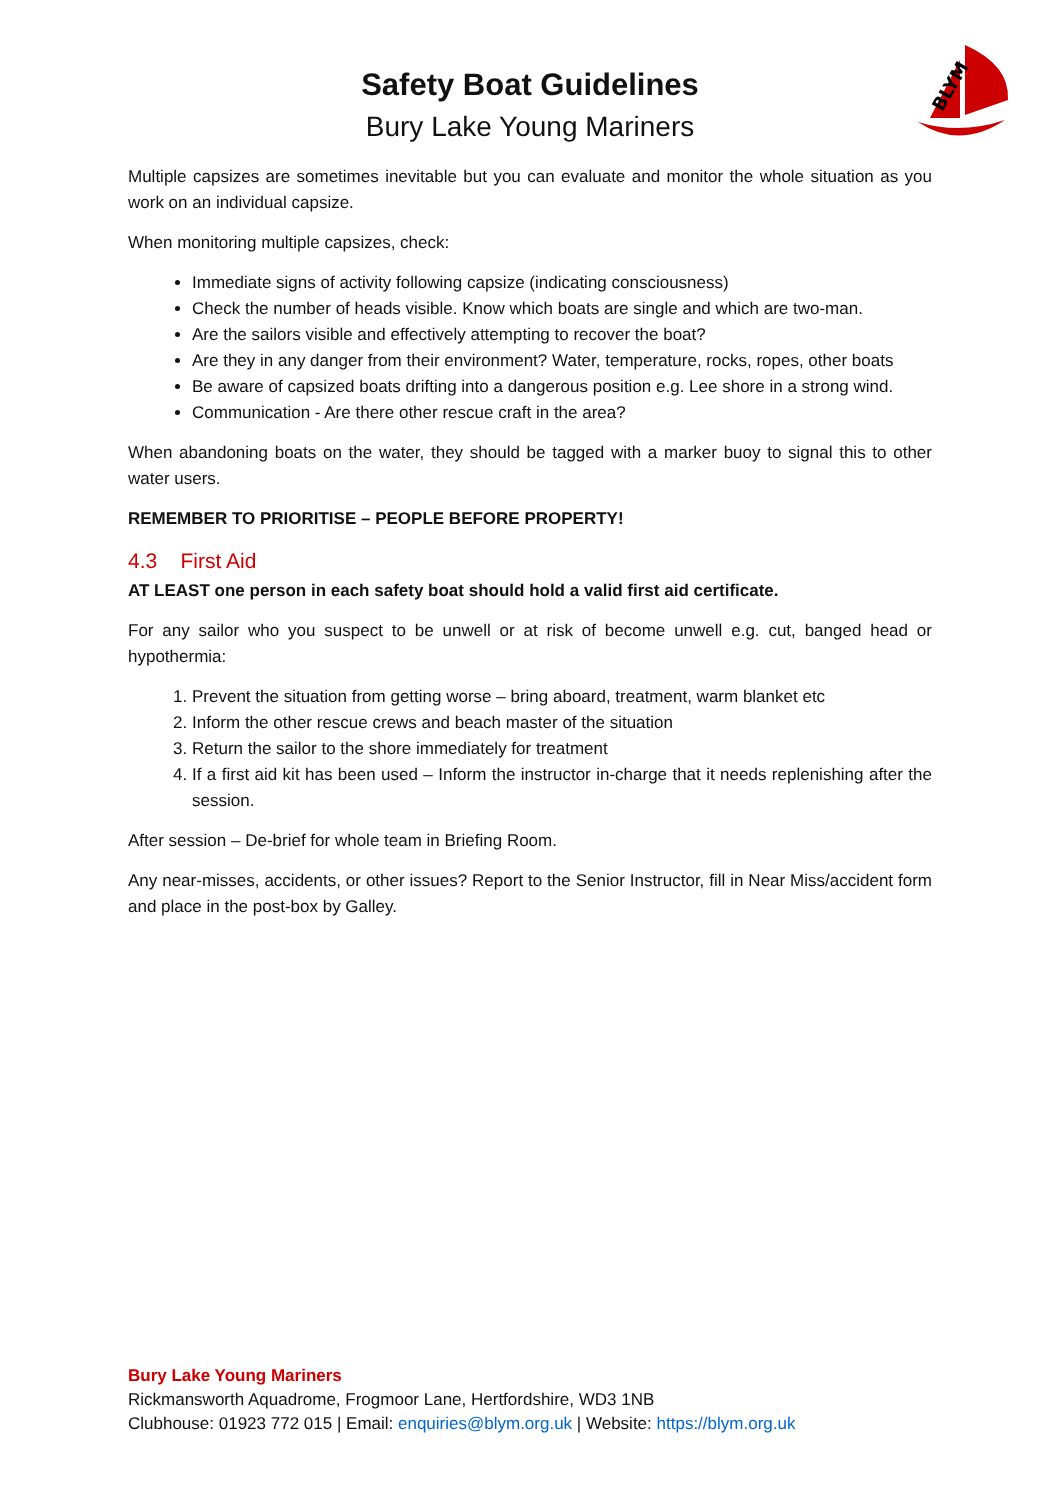BLYM
Safety Boat Guidelines
Bury Lake Young Mariners
Multiple capsizes are sometimes inevitable but you can evaluate and monitor the whole situation as you work on an individual capsize.
When monitoring multiple capsizes, check:
Immediate signs of activity following capsize (indicating consciousness)
Check the number of heads visible. Know which boats are single and which are two-man.
Are the sailors visible and effectively attempting to recover the boat?
Are they in any danger from their environment? Water, temperature, rocks, ropes, other boats
Be aware of capsized boats drifting into a dangerous position e.g. Lee shore in a strong wind.
Communication - Are there other rescue craft in the area?
When abandoning boats on the water, they should be tagged with a marker buoy to signal this to other water users.
REMEMBER TO PRIORITISE – PEOPLE BEFORE PROPERTY!
4.3 First Aid
AT LEAST one person in each safety boat should hold a valid first aid certificate.
For any sailor who you suspect to be unwell or at risk of become unwell e.g. cut, banged head or hypothermia:
1. Prevent the situation from getting worse – bring aboard, treatment, warm blanket etc
2. Inform the other rescue crews and beach master of the situation
3. Return the sailor to the shore immediately for treatment
4. If a first aid kit has been used – Inform the instructor in-charge that it needs replenishing after the session.
After session – De-brief for whole team in Briefing Room.
Any near-misses, accidents, or other issues? Report to the Senior Instructor, fill in Near Miss/accident form and place in the post-box by Galley.
Bury Lake Young Mariners
Rickmansworth Aquadrome, Frogmoor Lane, Hertfordshire, WD3 1NB
Clubhouse: 01923 772 015 | Email: enquiries@blym.org.uk | Website: https://blym.org.uk